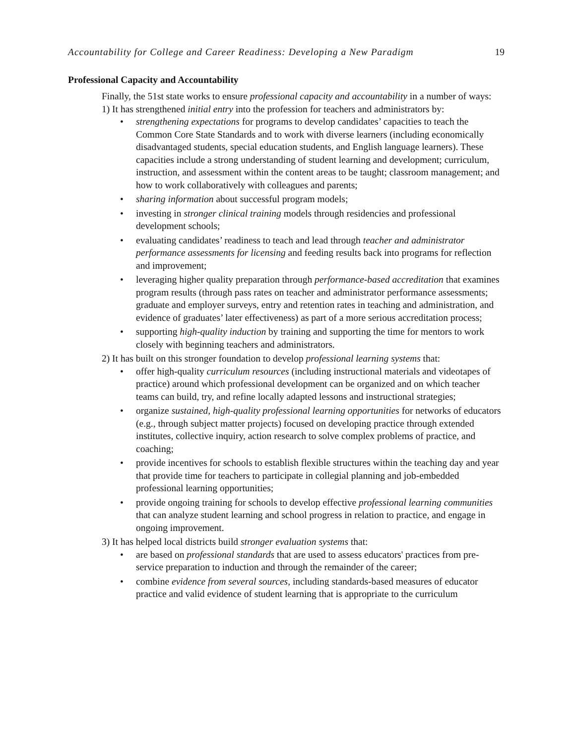Accountability for College and Career Readiness: Developing a New Paradigm 19
Professional Capacity and Accountability
Finally, the 51st state works to ensure professional capacity and accountability in a number of ways:
1) It has strengthened initial entry into the profession for teachers and administrators by:
• strengthening expectations for programs to develop candidates’ capacities to teach the Common Core State Standards and to work with diverse learners (including economically disadvantaged students, special education students, and English language learners). These capacities include a strong understanding of student learning and development; curriculum, instruction, and assessment within the content areas to be taught; classroom management; and how to work collaboratively with colleagues and parents;
• sharing information about successful program models;
• investing in stronger clinical training models through residencies and professional development schools;
• evaluating candidates’ readiness to teach and lead through teacher and administrator performance assessments for licensing and feeding results back into programs for reflection and improvement;
• leveraging higher quality preparation through performance-based accreditation that examines program results (through pass rates on teacher and administrator performance assessments; graduate and employer surveys, entry and retention rates in teaching and administration, and evidence of graduates’ later effectiveness) as part of a more serious accreditation process;
• supporting high-quality induction by training and supporting the time for mentors to work closely with beginning teachers and administrators.
2) It has built on this stronger foundation to develop professional learning systems that:
• offer high-quality curriculum resources (including instructional materials and videotapes of practice) around which professional development can be organized and on which teacher teams can build, try, and refine locally adapted lessons and instructional strategies;
• organize sustained, high-quality professional learning opportunities for networks of educators (e.g., through subject matter projects) focused on developing practice through extended institutes, collective inquiry, action research to solve complex problems of practice, and coaching;
• provide incentives for schools to establish flexible structures within the teaching day and year that provide time for teachers to participate in collegial planning and job-embedded professional learning opportunities;
• provide ongoing training for schools to develop effective professional learning communities that can analyze student learning and school progress in relation to practice, and engage in ongoing improvement.
3) It has helped local districts build stronger evaluation systems that:
• are based on professional standards that are used to assess educators' practices from pre-service preparation to induction and through the remainder of the career;
• combine evidence from several sources, including standards-based measures of educator practice and valid evidence of student learning that is appropriate to the curriculum